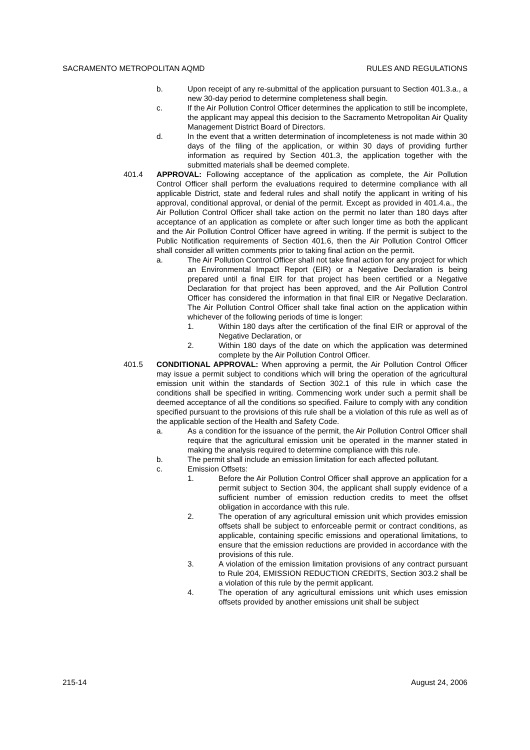SACRAMENTO METROPOLITAN AQMD RULES AND REGULATIONS
b. Upon receipt of any re-submittal of the application pursuant to Section 401.3.a., a new 30-day period to determine completeness shall begin.
c. If the Air Pollution Control Officer determines the application to still be incomplete, the applicant may appeal this decision to the Sacramento Metropolitan Air Quality Management District Board of Directors.
d. In the event that a written determination of incompleteness is not made within 30 days of the filing of the application, or within 30 days of providing further information as required by Section 401.3, the application together with the submitted materials shall be deemed complete.
401.4 APPROVAL: Following acceptance of the application as complete, the Air Pollution Control Officer shall perform the evaluations required to determine compliance with all applicable District, state and federal rules and shall notify the applicant in writing of his approval, conditional approval, or denial of the permit. Except as provided in 401.4.a., the Air Pollution Control Officer shall take action on the permit no later than 180 days after acceptance of an application as complete or after such longer time as both the applicant and the Air Pollution Control Officer have agreed in writing. If the permit is subject to the Public Notification requirements of Section 401.6, then the Air Pollution Control Officer shall consider all written comments prior to taking final action on the permit.
a. The Air Pollution Control Officer shall not take final action for any project for which an Environmental Impact Report (EIR) or a Negative Declaration is being prepared until a final EIR for that project has been certified or a Negative Declaration for that project has been approved, and the Air Pollution Control Officer has considered the information in that final EIR or Negative Declaration. The Air Pollution Control Officer shall take final action on the application within whichever of the following periods of time is longer:
1. Within 180 days after the certification of the final EIR or approval of the Negative Declaration, or
2. Within 180 days of the date on which the application was determined complete by the Air Pollution Control Officer.
401.5 CONDITIONAL APPROVAL: When approving a permit, the Air Pollution Control Officer may issue a permit subject to conditions which will bring the operation of the agricultural emission unit within the standards of Section 302.1 of this rule in which case the conditions shall be specified in writing. Commencing work under such a permit shall be deemed acceptance of all the conditions so specified. Failure to comply with any condition specified pursuant to the provisions of this rule shall be a violation of this rule as well as of the applicable section of the Health and Safety Code.
a. As a condition for the issuance of the permit, the Air Pollution Control Officer shall require that the agricultural emission unit be operated in the manner stated in making the analysis required to determine compliance with this rule.
b. The permit shall include an emission limitation for each affected pollutant.
c. Emission Offsets:
1. Before the Air Pollution Control Officer shall approve an application for a permit subject to Section 304, the applicant shall supply evidence of a sufficient number of emission reduction credits to meet the offset obligation in accordance with this rule.
2. The operation of any agricultural emission unit which provides emission offsets shall be subject to enforceable permit or contract conditions, as applicable, containing specific emissions and operational limitations, to ensure that the emission reductions are provided in accordance with the provisions of this rule.
3. A violation of the emission limitation provisions of any contract pursuant to Rule 204, EMISSION REDUCTION CREDITS, Section 303.2 shall be a violation of this rule by the permit applicant.
4. The operation of any agricultural emissions unit which uses emission offsets provided by another emissions unit shall be subject
215-14 August 24, 2006